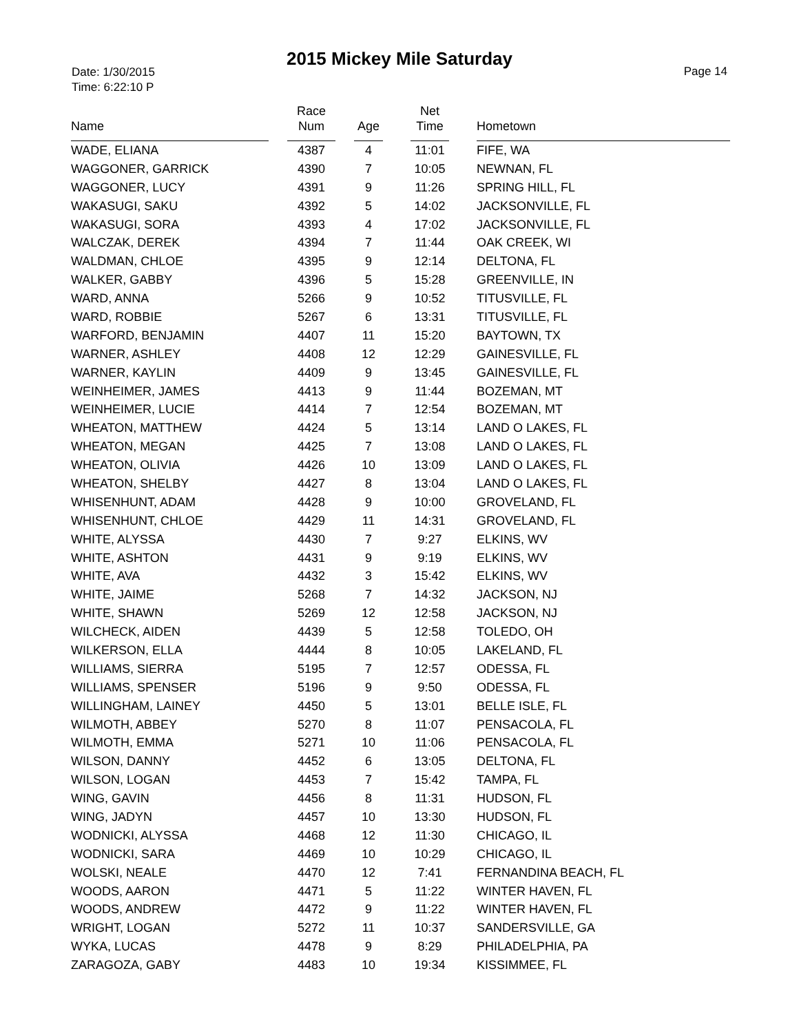2015 Mickey Mile Saturday
Date: 1/30/2015
Time: 6:22:10 P
Page 14
| Name | | Race Num | | Age | | Net Time | | Hometown |
| --- | --- | --- | --- | --- | --- | --- | --- | --- |
| WADE, ELIANA | | 4387 | | 4 | | 11:01 | | FIFE, WA |
| WAGGONER, GARRICK | | 4390 | | 7 | | 10:05 | | NEWNAN, FL |
| WAGGONER, LUCY | | 4391 | | 9 | | 11:26 | | SPRING HILL, FL |
| WAKASUGI, SAKU | | 4392 | | 5 | | 14:02 | | JACKSONVILLE, FL |
| WAKASUGI, SORA | | 4393 | | 4 | | 17:02 | | JACKSONVILLE, FL |
| WALCZAK, DEREK | | 4394 | | 7 | | 11:44 | | OAK CREEK, WI |
| WALDMAN, CHLOE | | 4395 | | 9 | | 12:14 | | DELTONA, FL |
| WALKER, GABBY | | 4396 | | 5 | | 15:28 | | GREENVILLE, IN |
| WARD, ANNA | | 5266 | | 9 | | 10:52 | | TITUSVILLE, FL |
| WARD, ROBBIE | | 5267 | | 6 | | 13:31 | | TITUSVILLE, FL |
| WARFORD, BENJAMIN | | 4407 | | 11 | | 15:20 | | BAYTOWN, TX |
| WARNER, ASHLEY | | 4408 | | 12 | | 12:29 | | GAINESVILLE, FL |
| WARNER, KAYLIN | | 4409 | | 9 | | 13:45 | | GAINESVILLE, FL |
| WEINHEIMER, JAMES | | 4413 | | 9 | | 11:44 | | BOZEMAN, MT |
| WEINHEIMER, LUCIE | | 4414 | | 7 | | 12:54 | | BOZEMAN, MT |
| WHEATON, MATTHEW | | 4424 | | 5 | | 13:14 | | LAND O LAKES, FL |
| WHEATON, MEGAN | | 4425 | | 7 | | 13:08 | | LAND O LAKES, FL |
| WHEATON, OLIVIA | | 4426 | | 10 | | 13:09 | | LAND O LAKES, FL |
| WHEATON, SHELBY | | 4427 | | 8 | | 13:04 | | LAND O LAKES, FL |
| WHISENHUNT, ADAM | | 4428 | | 9 | | 10:00 | | GROVELAND, FL |
| WHISENHUNT, CHLOE | | 4429 | | 11 | | 14:31 | | GROVELAND, FL |
| WHITE, ALYSSA | | 4430 | | 7 | | 9:27 | | ELKINS, WV |
| WHITE, ASHTON | | 4431 | | 9 | | 9:19 | | ELKINS, WV |
| WHITE, AVA | | 4432 | | 3 | | 15:42 | | ELKINS, WV |
| WHITE, JAIME | | 5268 | | 7 | | 14:32 | | JACKSON, NJ |
| WHITE, SHAWN | | 5269 | | 12 | | 12:58 | | JACKSON, NJ |
| WILCHECK, AIDEN | | 4439 | | 5 | | 12:58 | | TOLEDO, OH |
| WILKERSON, ELLA | | 4444 | | 8 | | 10:05 | | LAKELAND, FL |
| WILLIAMS, SIERRA | | 5195 | | 7 | | 12:57 | | ODESSA, FL |
| WILLIAMS, SPENSER | | 5196 | | 9 | | 9:50 | | ODESSA, FL |
| WILLINGHAM, LAINEY | | 4450 | | 5 | | 13:01 | | BELLE ISLE, FL |
| WILMOTH, ABBEY | | 5270 | | 8 | | 11:07 | | PENSACOLA, FL |
| WILMOTH, EMMA | | 5271 | | 10 | | 11:06 | | PENSACOLA, FL |
| WILSON, DANNY | | 4452 | | 6 | | 13:05 | | DELTONA, FL |
| WILSON, LOGAN | | 4453 | | 7 | | 15:42 | | TAMPA, FL |
| WING, GAVIN | | 4456 | | 8 | | 11:31 | | HUDSON, FL |
| WING, JADYN | | 4457 | | 10 | | 13:30 | | HUDSON, FL |
| WODNICKI, ALYSSA | | 4468 | | 12 | | 11:30 | | CHICAGO, IL |
| WODNICKI, SARA | | 4469 | | 10 | | 10:29 | | CHICAGO, IL |
| WOLSKI, NEALE | | 4470 | | 12 | | 7:41 | | FERNANDINA BEACH, FL |
| WOODS, AARON | | 4471 | | 5 | | 11:22 | | WINTER HAVEN, FL |
| WOODS, ANDREW | | 4472 | | 9 | | 11:22 | | WINTER HAVEN, FL |
| WRIGHT, LOGAN | | 5272 | | 11 | | 10:37 | | SANDERSVILLE, GA |
| WYKA, LUCAS | | 4478 | | 9 | | 8:29 | | PHILADELPHIA, PA |
| ZARAGOZA, GABY | | 4483 | | 10 | | 19:34 | | KISSIMMEE, FL |